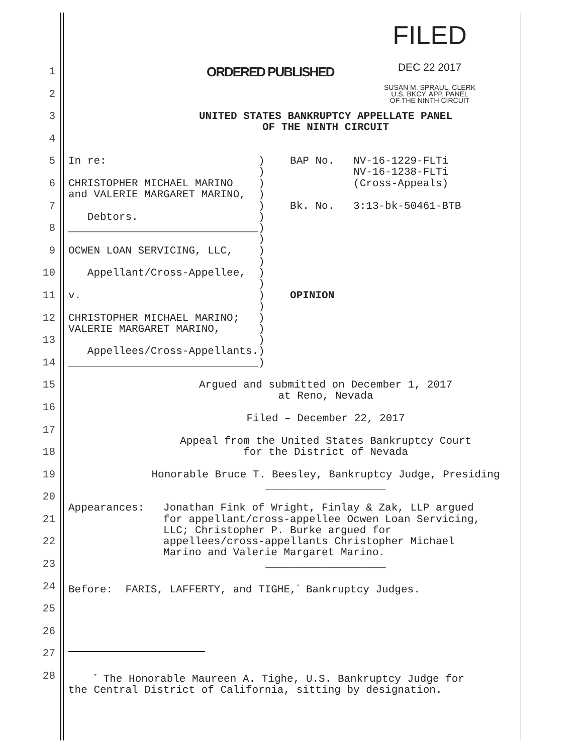FILED
DEC 22 2017
SUSAN M. SPRAUL, CLERK
U.S. BKCY. APP. PANEL
OF THE NINTH CIRCUIT
1
ORDERED PUBLISHED
2
3 UNITED STATES BANKRUPTCY APPELLATE PANEL OF THE NINTH CIRCUIT
4
5 In re: ) BAP No. NV-16-1229-FLTi ) NV-16-1238-FLTi
6 CHRISTOPHER MICHAEL MARINO ) (Cross-Appeals) and VALERIE MARGARET MARINO, )
7 ) Bk. No. 3:13-bk-50461-BTB Debtors. )
8 ______________________________) )
9 OCWEN LOAN SERVICING, LLC, ) )
10 Appellant/Cross-Appellee, ) )
11 v. ) OPINION )
12 CHRISTOPHER MICHAEL MARINO; ) VALERIE MARGARET MARINO, )
13 ) Appellees/Cross-Appellants.)
14 ______________________________)
15 Argued and submitted on December 1, 2017 at Reno, Nevada
16 Filed – December 22, 2017
17 Appeal from the United States Bankruptcy Court
18 for the District of Nevada
19 Honorable Bruce T. Beesley, Bankruptcy Judge, Presiding ___________________
20 Appearances: Jonathan Fink of Wright, Finlay & Zak, LLP argued
21 for appellant/cross-appellee Ocwen Loan Servicing, LLC; Christopher P. Burke argued for
22 appellees/cross-appellants Christopher Michael Marino and Valerie Margaret Marino.
23 ___________________
24 Before: FARIS, LAFFERTY, and TIGHE,<sup>*</sup> Bankruptcy Judges.
25
26
27
28
<sup>*</sup> The Honorable Maureen A. Tighe, U.S. Bankruptcy Judge for the Central District of California, sitting by designation.